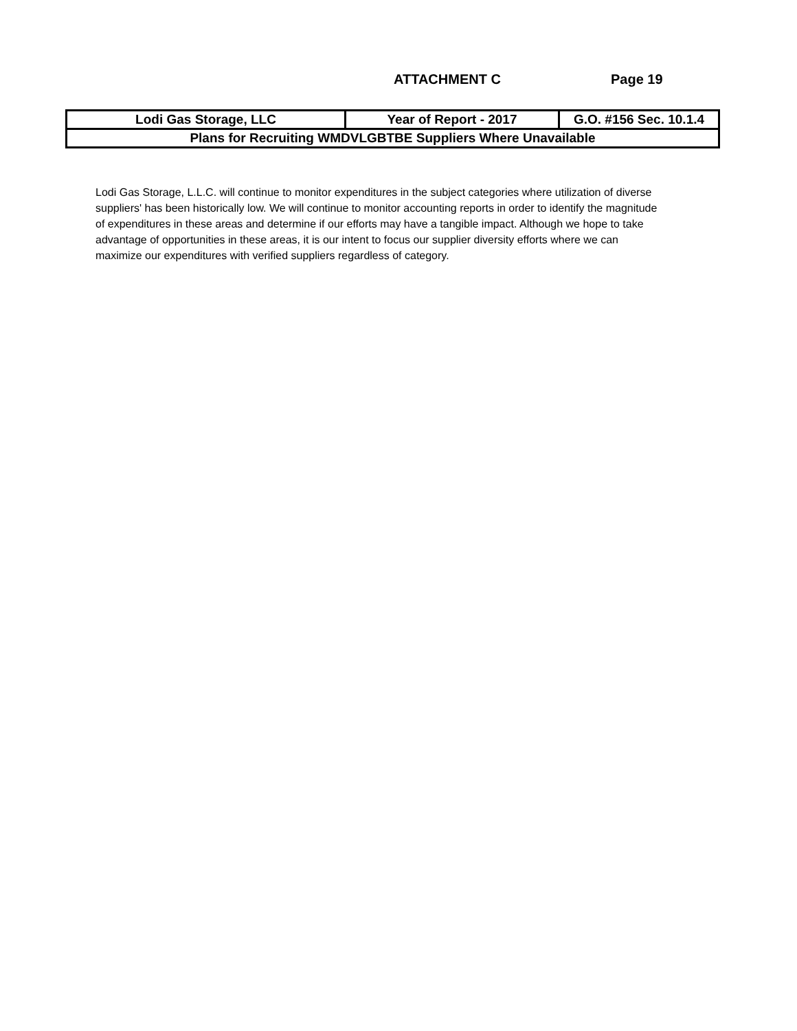ATTACHMENT C Page 19
| Lodi Gas Storage, LLC | Year of Report - 2017 | G.O. #156 Sec. 10.1.4 |
| Plans for Recruiting WMDVLGBTBE Suppliers Where Unavailable | | |
Lodi Gas Storage, L.L.C. will continue to monitor expenditures in the subject categories where utilization of diverse suppliers' has been historically low. We will continue to monitor accounting reports in order to identify the magnitude of expenditures in these areas and determine if our efforts may have a tangible impact. Although we hope to take advantage of opportunities in these areas, it is our intent to focus our supplier diversity efforts where we can maximize our expenditures with verified suppliers regardless of category.